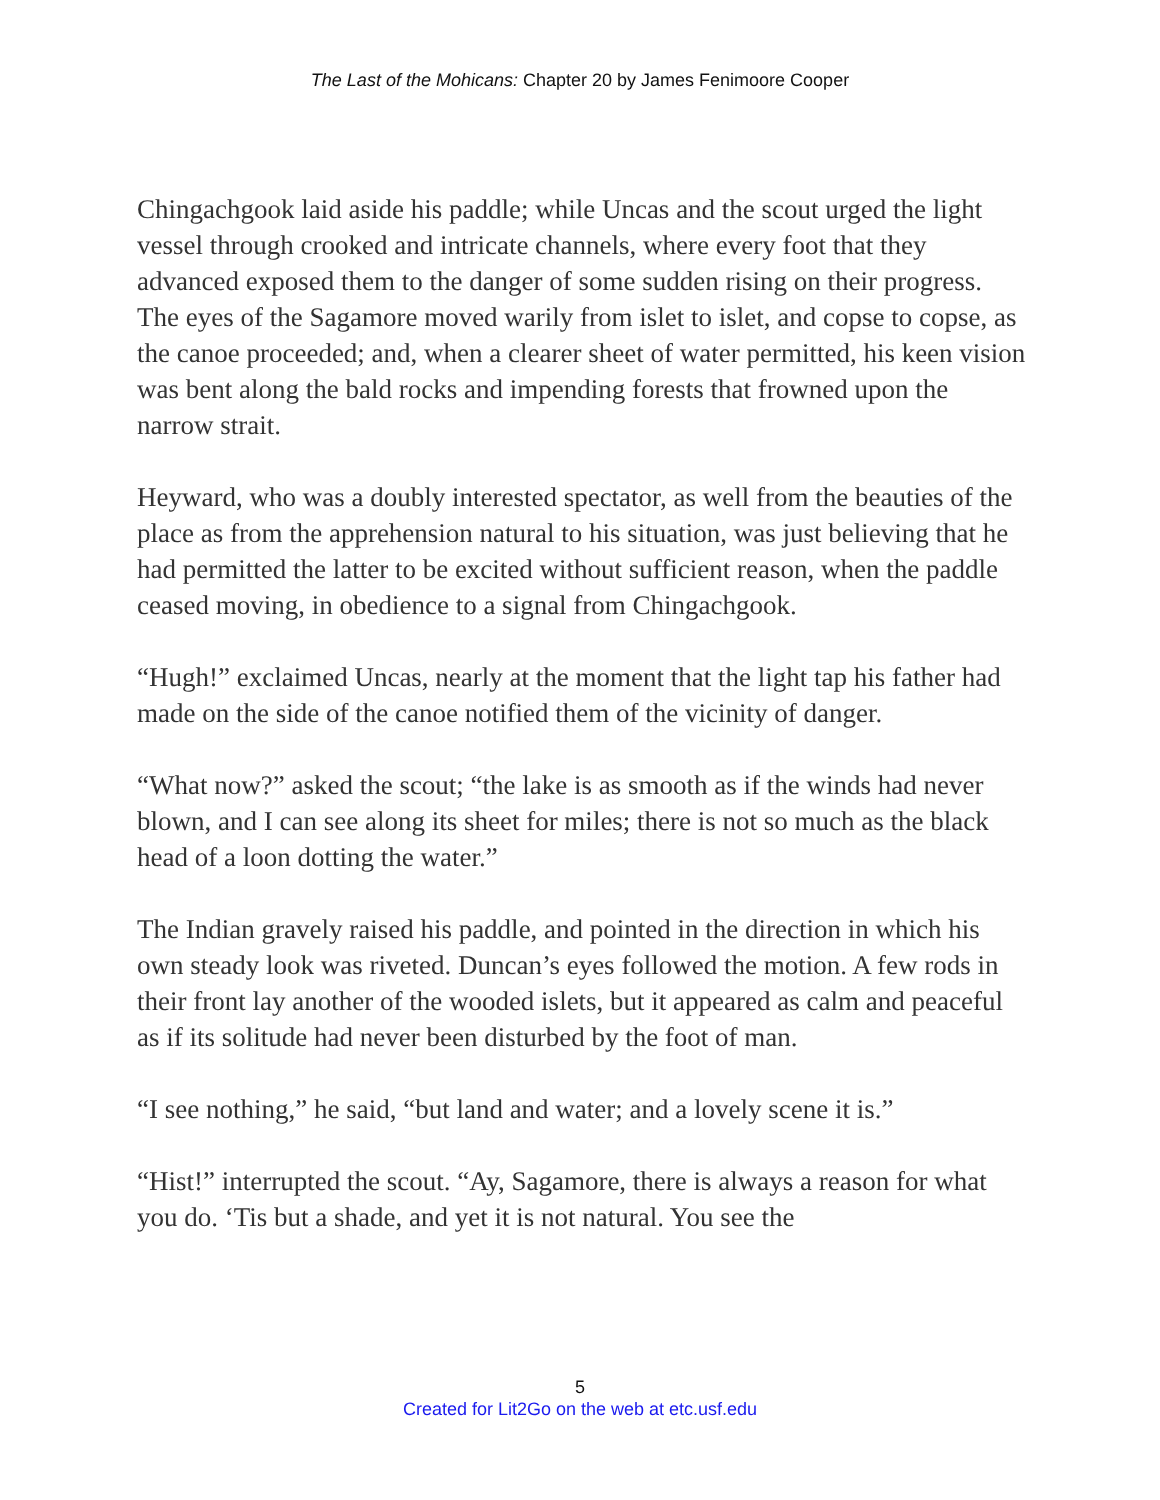The Last of the Mohicans: Chapter 20 by James Fenimoore Cooper
Chingachgook laid aside his paddle; while Uncas and the scout urged the light vessel through crooked and intricate channels, where every foot that they advanced exposed them to the danger of some sudden rising on their progress. The eyes of the Sagamore moved warily from islet to islet, and copse to copse, as the canoe proceeded; and, when a clearer sheet of water permitted, his keen vision was bent along the bald rocks and impending forests that frowned upon the narrow strait.
Heyward, who was a doubly interested spectator, as well from the beauties of the place as from the apprehension natural to his situation, was just believing that he had permitted the latter to be excited without sufficient reason, when the paddle ceased moving, in obedience to a signal from Chingachgook.
“Hugh!” exclaimed Uncas, nearly at the moment that the light tap his father had made on the side of the canoe notified them of the vicinity of danger.
“What now?” asked the scout; “the lake is as smooth as if the winds had never blown, and I can see along its sheet for miles; there is not so much as the black head of a loon dotting the water.”
The Indian gravely raised his paddle, and pointed in the direction in which his own steady look was riveted. Duncan’s eyes followed the motion. A few rods in their front lay another of the wooded islets, but it appeared as calm and peaceful as if its solitude had never been disturbed by the foot of man.
“I see nothing,” he said, “but land and water; and a lovely scene it is.”
“Hist!” interrupted the scout. “Ay, Sagamore, there is always a reason for what you do. ‘Tis but a shade, and yet it is not natural. You see the
5
Created for Lit2Go on the web at etc.usf.edu